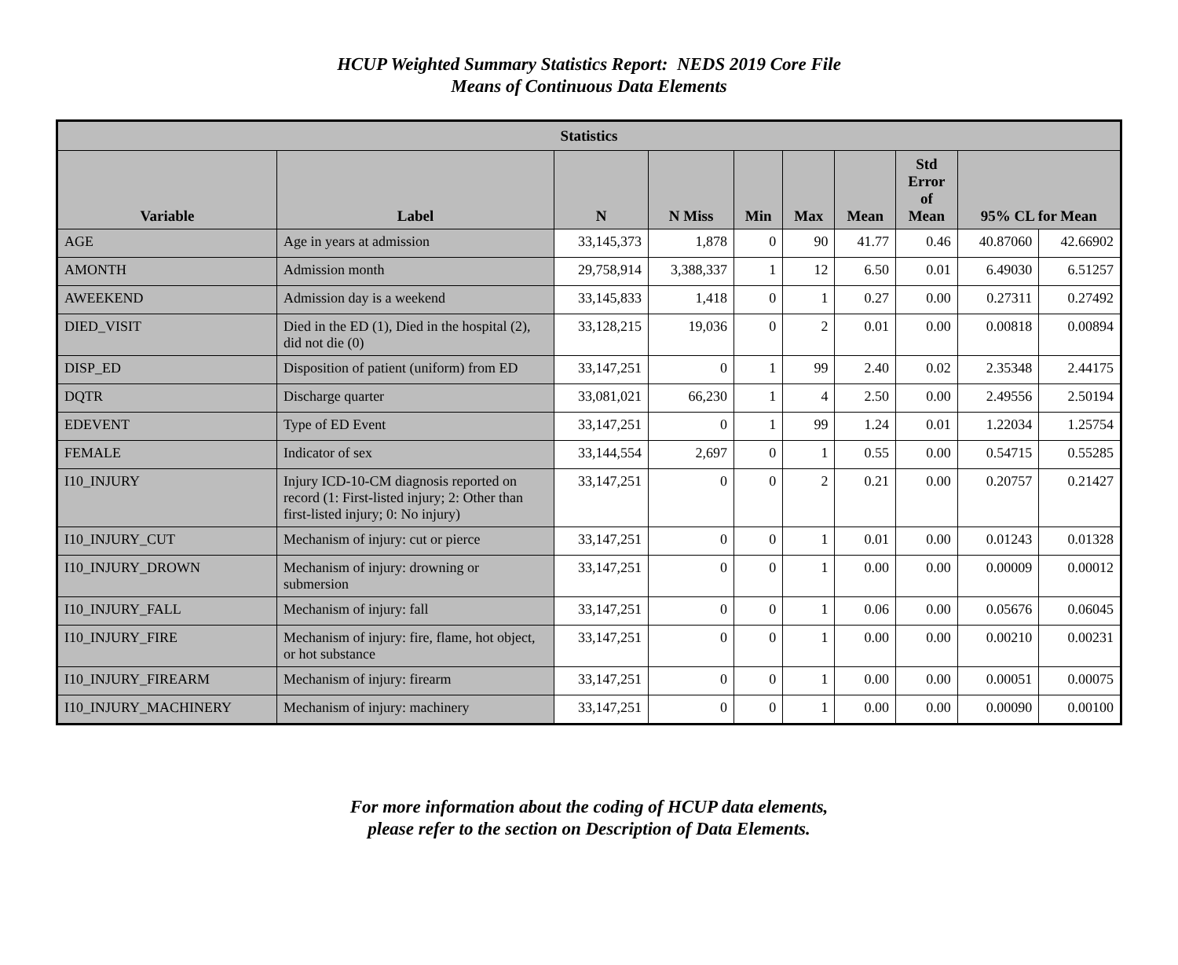HCUP Weighted Summary Statistics Report: NEDS 2019 Core File
Means of Continuous Data Elements
| Statistics | | | | | | | | | |
| --- | --- | --- | --- | --- | --- | --- | --- | --- | --- |
| Variable | Label | N | N Miss | Min | Max | Mean | Std Error of Mean | 95% CL for Mean | |
| AGE | Age in years at admission | 33,145,373 | 1,878 | 0 | 90 | 41.77 | 0.46 | 40.87060 | 42.66902 |
| AMONTH | Admission month | 29,758,914 | 3,388,337 | 1 | 12 | 6.50 | 0.01 | 6.49030 | 6.51257 |
| AWEEKEND | Admission day is a weekend | 33,145,833 | 1,418 | 0 | 1 | 0.27 | 0.00 | 0.27311 | 0.27492 |
| DIED_VISIT | Died in the ED (1), Died in the hospital (2), did not die (0) | 33,128,215 | 19,036 | 0 | 2 | 0.01 | 0.00 | 0.00818 | 0.00894 |
| DISP_ED | Disposition of patient (uniform) from ED | 33,147,251 | 0 | 1 | 99 | 2.40 | 0.02 | 2.35348 | 2.44175 |
| DQTR | Discharge quarter | 33,081,021 | 66,230 | 1 | 4 | 2.50 | 0.00 | 2.49556 | 2.50194 |
| EDEVENT | Type of ED Event | 33,147,251 | 0 | 1 | 99 | 1.24 | 0.01 | 1.22034 | 1.25754 |
| FEMALE | Indicator of sex | 33,144,554 | 2,697 | 0 | 1 | 0.55 | 0.00 | 0.54715 | 0.55285 |
| I10_INJURY | Injury ICD-10-CM diagnosis reported on record (1: First-listed injury; 2: Other than first-listed injury; 0: No injury) | 33,147,251 | 0 | 0 | 2 | 0.21 | 0.00 | 0.20757 | 0.21427 |
| I10_INJURY_CUT | Mechanism of injury: cut or pierce | 33,147,251 | 0 | 0 | 1 | 0.01 | 0.00 | 0.01243 | 0.01328 |
| I10_INJURY_DROWN | Mechanism of injury: drowning or submersion | 33,147,251 | 0 | 0 | 1 | 0.00 | 0.00 | 0.00009 | 0.00012 |
| I10_INJURY_FALL | Mechanism of injury: fall | 33,147,251 | 0 | 0 | 1 | 0.06 | 0.00 | 0.05676 | 0.06045 |
| I10_INJURY_FIRE | Mechanism of injury: fire, flame, hot object, or hot substance | 33,147,251 | 0 | 0 | 1 | 0.00 | 0.00 | 0.00210 | 0.00231 |
| I10_INJURY_FIREARM | Mechanism of injury: firearm | 33,147,251 | 0 | 0 | 1 | 0.00 | 0.00 | 0.00051 | 0.00075 |
| I10_INJURY_MACHINERY | Mechanism of injury: machinery | 33,147,251 | 0 | 0 | 1 | 0.00 | 0.00 | 0.00090 | 0.00100 |
For more information about the coding of HCUP data elements,
please refer to the section on Description of Data Elements.